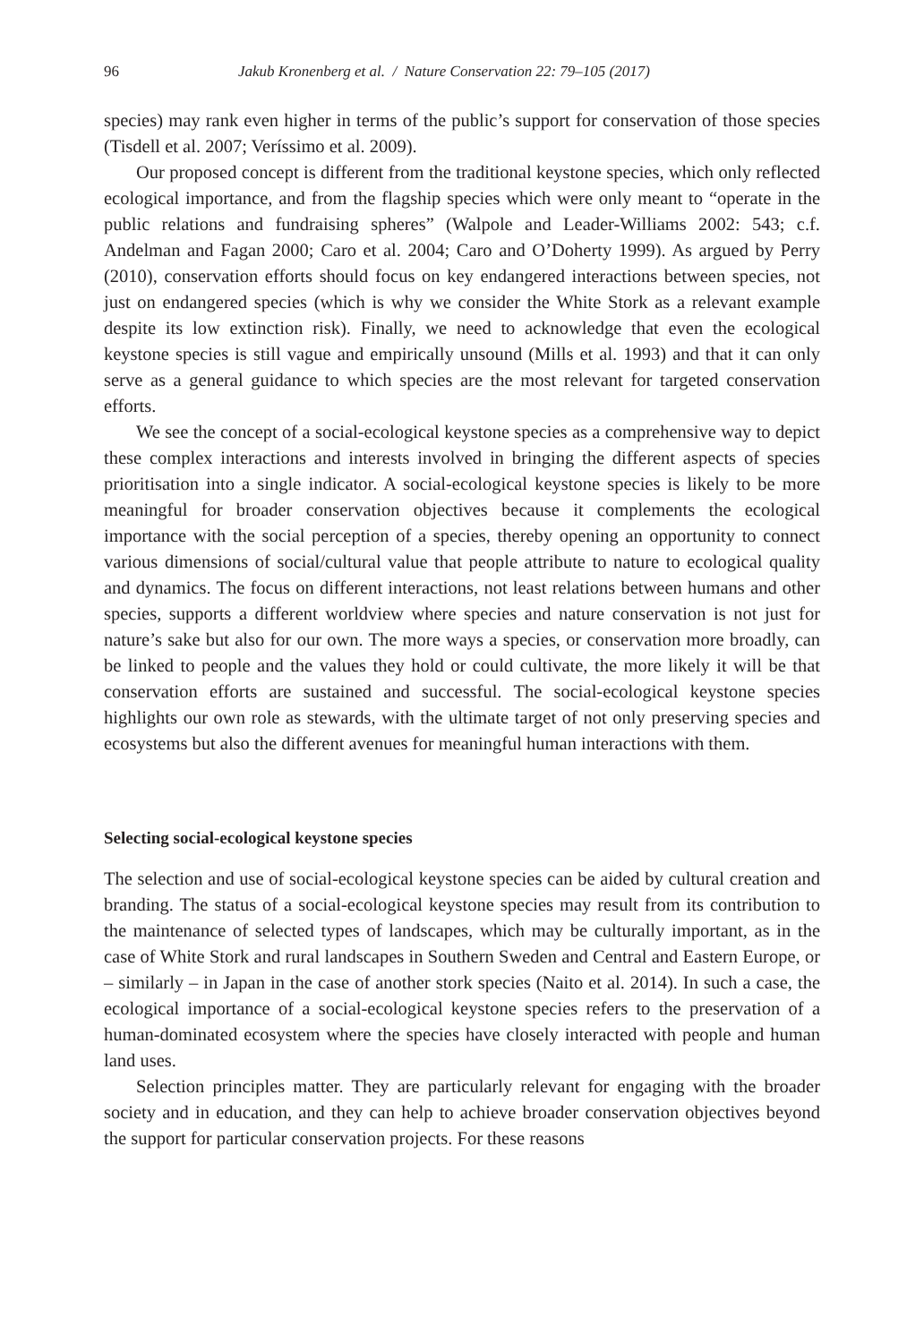96 Jakub Kronenberg et al. / Nature Conservation 22: 79–105 (2017)
species) may rank even higher in terms of the public’s support for conservation of those species (Tisdell et al. 2007; Veríssimo et al. 2009).
Our proposed concept is different from the traditional keystone species, which only reflected ecological importance, and from the flagship species which were only meant to “operate in the public relations and fundraising spheres” (Walpole and Leader-Williams 2002: 543; c.f. Andelman and Fagan 2000; Caro et al. 2004; Caro and O’Doherty 1999). As argued by Perry (2010), conservation efforts should focus on key endangered interactions between species, not just on endangered species (which is why we consider the White Stork as a relevant example despite its low extinction risk). Finally, we need to acknowledge that even the ecological keystone species is still vague and empirically unsound (Mills et al. 1993) and that it can only serve as a general guidance to which species are the most relevant for targeted conservation efforts.
We see the concept of a social-ecological keystone species as a comprehensive way to depict these complex interactions and interests involved in bringing the different aspects of species prioritisation into a single indicator. A social-ecological keystone species is likely to be more meaningful for broader conservation objectives because it complements the ecological importance with the social perception of a species, thereby opening an opportunity to connect various dimensions of social/cultural value that people attribute to nature to ecological quality and dynamics. The focus on different interactions, not least relations between humans and other species, supports a different worldview where species and nature conservation is not just for nature’s sake but also for our own. The more ways a species, or conservation more broadly, can be linked to people and the values they hold or could cultivate, the more likely it will be that conservation efforts are sustained and successful. The social-ecological keystone species highlights our own role as stewards, with the ultimate target of not only preserving species and ecosystems but also the different avenues for meaningful human interactions with them.
Selecting social-ecological keystone species
The selection and use of social-ecological keystone species can be aided by cultural creation and branding. The status of a social-ecological keystone species may result from its contribution to the maintenance of selected types of landscapes, which may be culturally important, as in the case of White Stork and rural landscapes in Southern Sweden and Central and Eastern Europe, or – similarly – in Japan in the case of another stork species (Naito et al. 2014). In such a case, the ecological importance of a social-ecological keystone species refers to the preservation of a human-dominated ecosystem where the species have closely interacted with people and human land uses.
Selection principles matter. They are particularly relevant for engaging with the broader society and in education, and they can help to achieve broader conservation objectives beyond the support for particular conservation projects. For these reasons